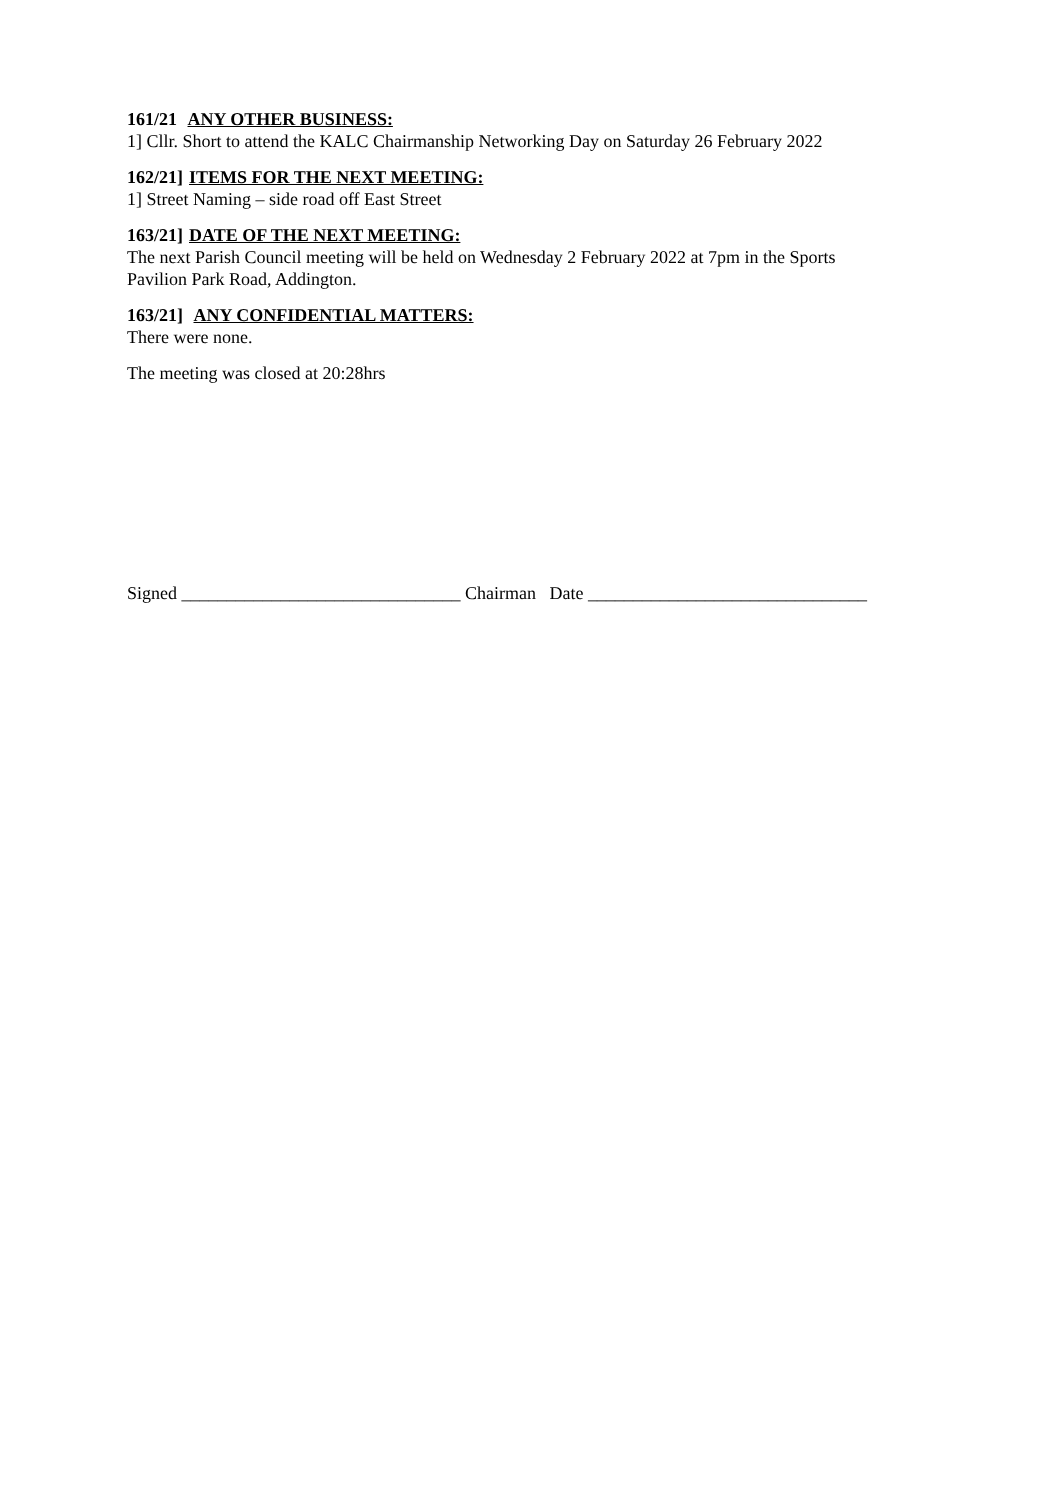161/21 ANY OTHER BUSINESS:
1] Cllr. Short to attend the KALC Chairmanship Networking Day on Saturday 26 February 2022
162/21] ITEMS FOR THE NEXT MEETING:
1] Street Naming – side road off East Street
163/21] DATE OF THE NEXT MEETING:
The next Parish Council meeting will be held on Wednesday 2 February 2022 at 7pm in the Sports
Pavilion Park Road, Addington.
163/21] ANY CONFIDENTIAL MATTERS:
There were none.
The meeting was closed at 20:28hrs
Signed _______________________________ Chairman Date _______________________________